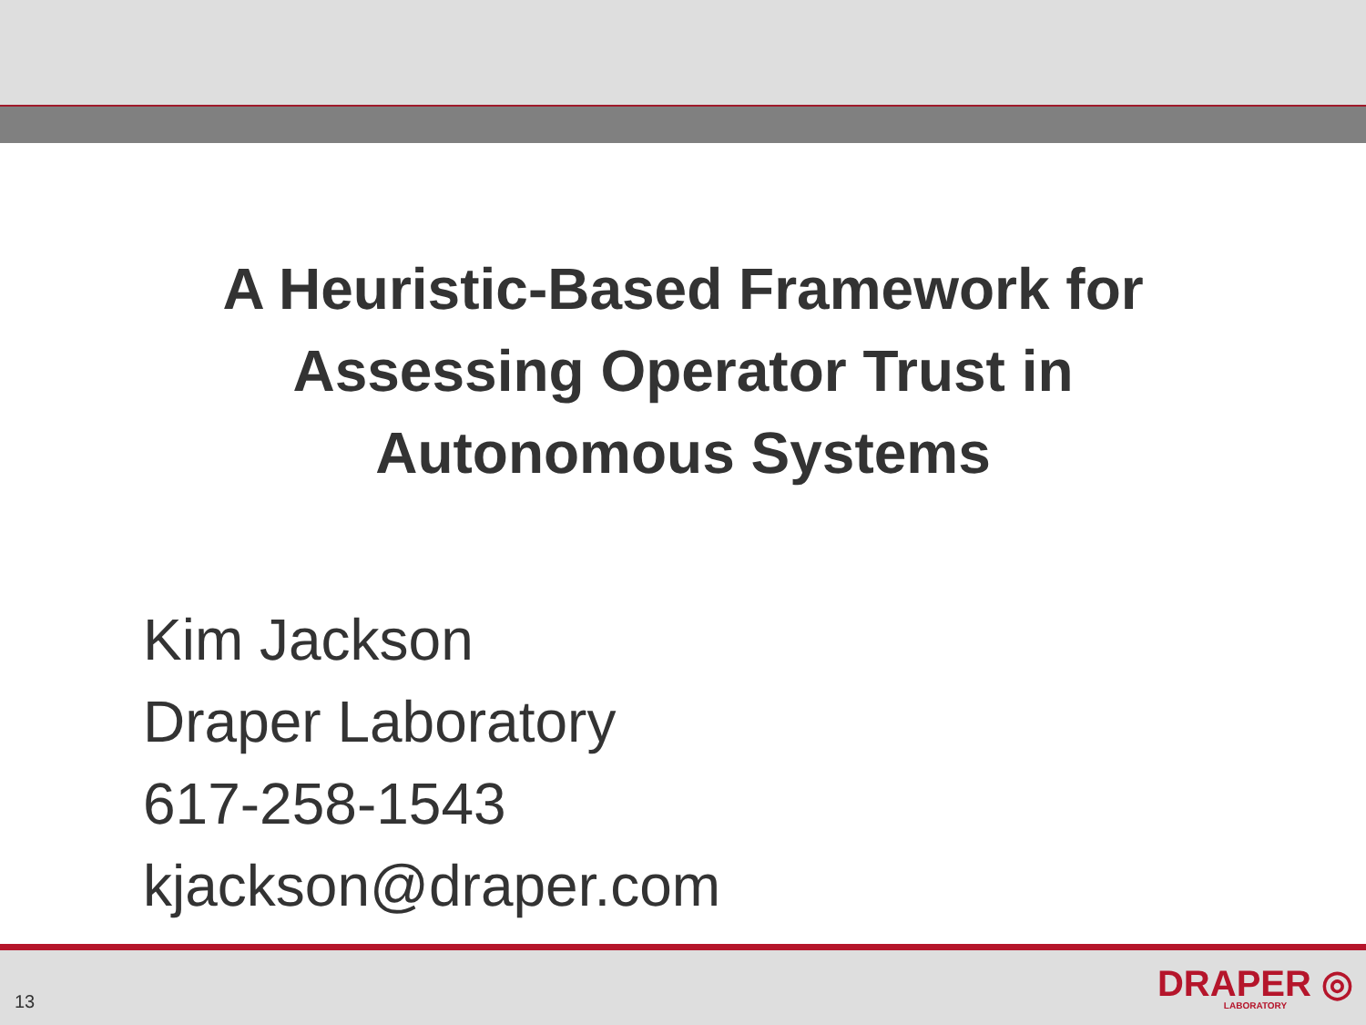A Heuristic-Based Framework for
Assessing Operator Trust in
Autonomous Systems
Kim Jackson
Draper Laboratory
617-258-1543
kjackson@draper.com
13
DRAPER ◎
LABORATORY